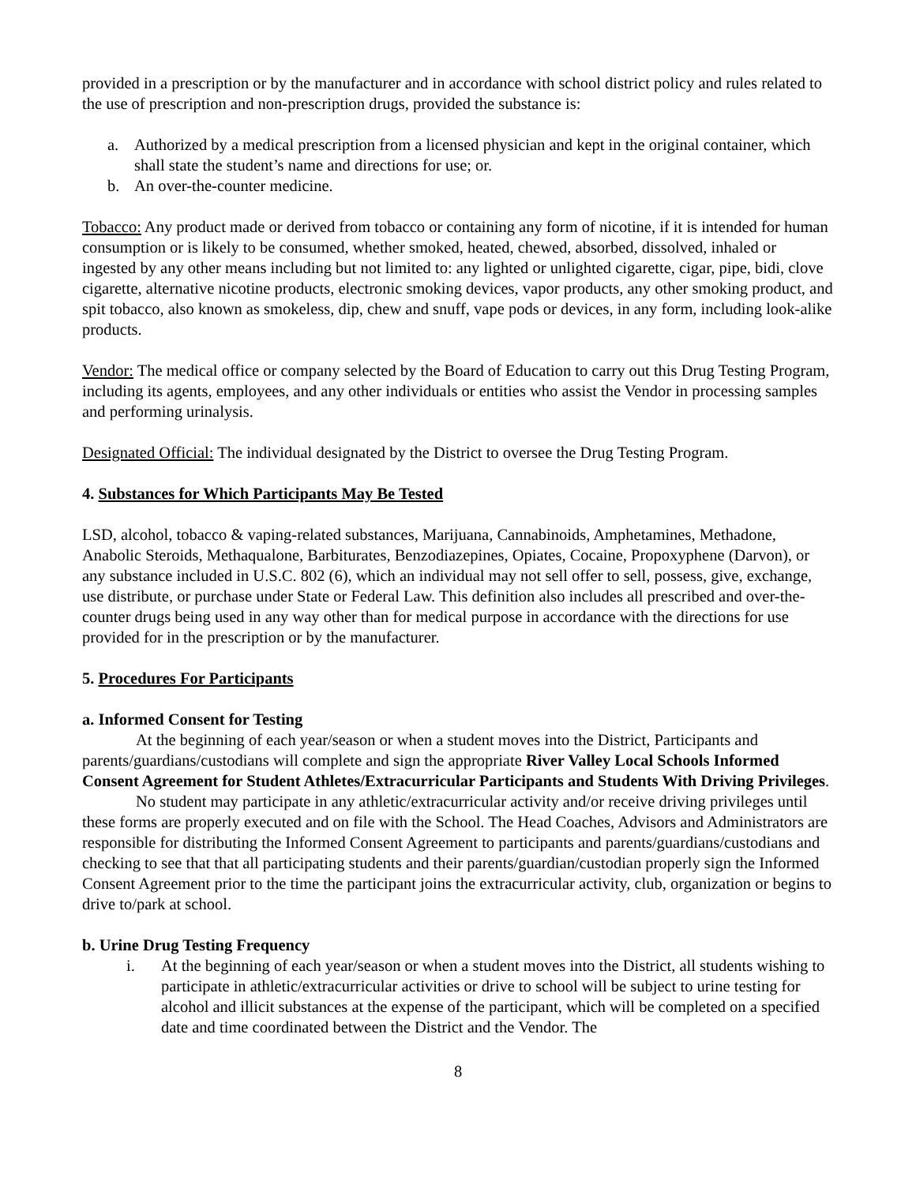provided in a prescription or by the manufacturer and in accordance with school district policy and rules related to the use of prescription and non-prescription drugs, provided the substance is:
a. Authorized by a medical prescription from a licensed physician and kept in the original container, which shall state the student’s name and directions for use; or.
b. An over-the-counter medicine.
Tobacco: Any product made or derived from tobacco or containing any form of nicotine, if it is intended for human consumption or is likely to be consumed, whether smoked, heated, chewed, absorbed, dissolved, inhaled or ingested by any other means including but not limited to: any lighted or unlighted cigarette, cigar, pipe, bidi, clove cigarette, alternative nicotine products, electronic smoking devices, vapor products, any other smoking product, and spit tobacco, also known as smokeless, dip, chew and snuff, vape pods or devices, in any form, including look-alike products.
Vendor: The medical office or company selected by the Board of Education to carry out this Drug Testing Program, including its agents, employees, and any other individuals or entities who assist the Vendor in processing samples and performing urinalysis.
Designated Official: The individual designated by the District to oversee the Drug Testing Program.
4. Substances for Which Participants May Be Tested
LSD, alcohol, tobacco & vaping-related substances, Marijuana, Cannabinoids, Amphetamines, Methadone, Anabolic Steroids, Methaqualone, Barbiturates, Benzodiazepines, Opiates, Cocaine, Propoxyphene (Darvon), or any substance included in U.S.C. 802 (6), which an individual may not sell offer to sell, possess, give, exchange, use distribute, or purchase under State or Federal Law. This definition also includes all prescribed and over-the-counter drugs being used in any way other than for medical purpose in accordance with the directions for use provided for in the prescription or by the manufacturer.
5. Procedures For Participants
a. Informed Consent for Testing
At the beginning of each year/season or when a student moves into the District, Participants and parents/guardians/custodians will complete and sign the appropriate River Valley Local Schools Informed Consent Agreement for Student Athletes/Extracurricular Participants and Students With Driving Privileges.
No student may participate in any athletic/extracurricular activity and/or receive driving privileges until these forms are properly executed and on file with the School. The Head Coaches, Advisors and Administrators are responsible for distributing the Informed Consent Agreement to participants and parents/guardians/custodians and checking to see that that all participating students and their parents/guardian/custodian properly sign the Informed Consent Agreement prior to the time the participant joins the extracurricular activity, club, organization or begins to drive to/park at school.
b. Urine Drug Testing Frequency
i. At the beginning of each year/season or when a student moves into the District, all students wishing to participate in athletic/extracurricular activities or drive to school will be subject to urine testing for alcohol and illicit substances at the expense of the participant, which will be completed on a specified date and time coordinated between the District and the Vendor. The
8